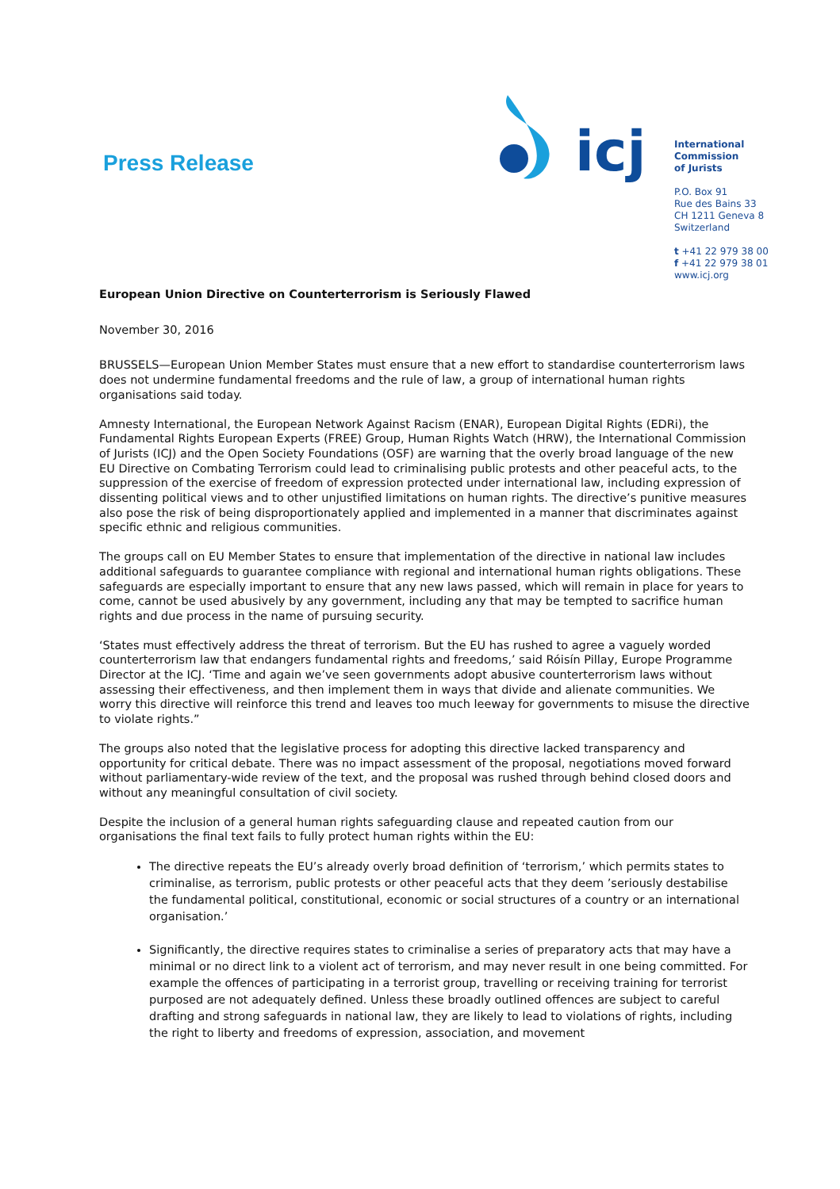Press Release
icj
International
Commission
of Jurists
P.O. Box 91
Rue des Bains 33
CH 1211 Geneva 8
Switzerland
t +41 22 979 38 00
f +41 22 979 38 01
www.icj.org
European Union Directive on Counterterrorism is Seriously Flawed
November 30, 2016
BRUSSELS—European Union Member States must ensure that a new effort to standardise counterterrorism laws does not undermine fundamental freedoms and the rule of law, a group of international human rights organisations said today.
Amnesty International, the European Network Against Racism (ENAR), European Digital Rights (EDRi), the Fundamental Rights European Experts (FREE) Group, Human Rights Watch (HRW), the International Commission of Jurists (ICJ) and the Open Society Foundations (OSF) are warning that the overly broad language of the new EU Directive on Combating Terrorism could lead to criminalising public protests and other peaceful acts, to the suppression of the exercise of freedom of expression protected under international law, including expression of dissenting political views and to other unjustified limitations on human rights. The directive’s punitive measures also pose the risk of being disproportionately applied and implemented in a manner that discriminates against specific ethnic and religious communities.
The groups call on EU Member States to ensure that implementation of the directive in national law includes additional safeguards to guarantee compliance with regional and international human rights obligations. These safeguards are especially important to ensure that any new laws passed, which will remain in place for years to come, cannot be used abusively by any government, including any that may be tempted to sacrifice human rights and due process in the name of pursuing security.
‘States must effectively address the threat of terrorism. But the EU has rushed to agree a vaguely worded counterterrorism law that endangers fundamental rights and freedoms,’ said Róisín Pillay, Europe Programme Director at the ICJ. ‘Time and again we’ve seen governments adopt abusive counterterrorism laws without assessing their effectiveness, and then implement them in ways that divide and alienate communities. We worry this directive will reinforce this trend and leaves too much leeway for governments to misuse the directive to violate rights.”
The groups also noted that the legislative process for adopting this directive lacked transparency and opportunity for critical debate. There was no impact assessment of the proposal, negotiations moved forward without parliamentary-wide review of the text, and the proposal was rushed through behind closed doors and without any meaningful consultation of civil society.
Despite the inclusion of a general human rights safeguarding clause and repeated caution from our organisations the final text fails to fully protect human rights within the EU:
The directive repeats the EU’s already overly broad definition of ‘terrorism,’ which permits states to criminalise, as terrorism, public protests or other peaceful acts that they deem ’seriously destabilise the fundamental political, constitutional, economic or social structures of a country or an international organisation.’
Significantly, the directive requires states to criminalise a series of preparatory acts that may have a minimal or no direct link to a violent act of terrorism, and may never result in one being committed. For example the offences of participating in a terrorist group, travelling or receiving training for terrorist purposed are not adequately defined. Unless these broadly outlined offences are subject to careful drafting and strong safeguards in national law, they are likely to lead to violations of rights, including the right to liberty and freedoms of expression, association, and movement